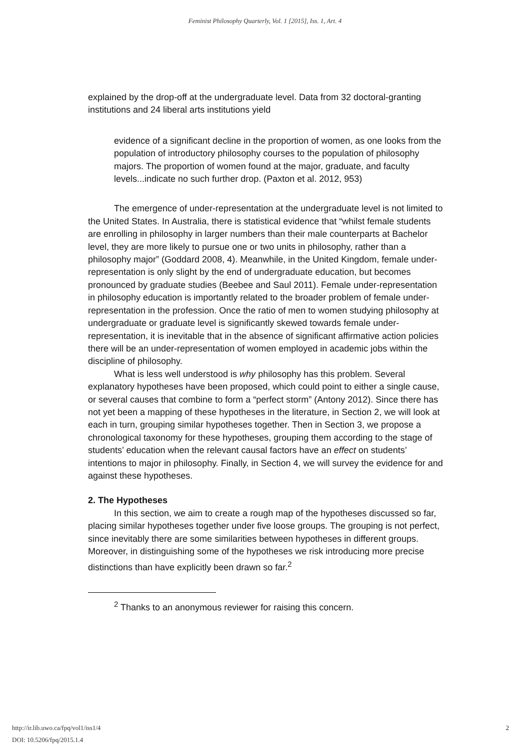Feminist Philosophy Quarterly, Vol. 1 [2015], Iss. 1, Art. 4
explained by the drop-off at the undergraduate level. Data from 32 doctoral-granting institutions and 24 liberal arts institutions yield
evidence of a significant decline in the proportion of women, as one looks from the population of introductory philosophy courses to the population of philosophy majors. The proportion of women found at the major, graduate, and faculty levels...indicate no such further drop. (Paxton et al. 2012, 953)
The emergence of under-representation at the undergraduate level is not limited to the United States. In Australia, there is statistical evidence that “whilst female students are enrolling in philosophy in larger numbers than their male counterparts at Bachelor level, they are more likely to pursue one or two units in philosophy, rather than a philosophy major” (Goddard 2008, 4). Meanwhile, in the United Kingdom, female under-representation is only slight by the end of undergraduate education, but becomes pronounced by graduate studies (Beebee and Saul 2011). Female under-representation in philosophy education is importantly related to the broader problem of female under-representation in the profession. Once the ratio of men to women studying philosophy at undergraduate or graduate level is significantly skewed towards female under-representation, it is inevitable that in the absence of significant affirmative action policies there will be an under-representation of women employed in academic jobs within the discipline of philosophy.
What is less well understood is why philosophy has this problem. Several explanatory hypotheses have been proposed, which could point to either a single cause, or several causes that combine to form a “perfect storm” (Antony 2012). Since there has not yet been a mapping of these hypotheses in the literature, in Section 2, we will look at each in turn, grouping similar hypotheses together. Then in Section 3, we propose a chronological taxonomy for these hypotheses, grouping them according to the stage of students’ education when the relevant causal factors have an effect on students’ intentions to major in philosophy. Finally, in Section 4, we will survey the evidence for and against these hypotheses.
2. The Hypotheses
In this section, we aim to create a rough map of the hypotheses discussed so far, placing similar hypotheses together under five loose groups. The grouping is not perfect, since inevitably there are some similarities between hypotheses in different groups. Moreover, in distinguishing some of the hypotheses we risk introducing more precise distinctions than have explicitly been drawn so far.<sup>2</sup>
<sup>2</sup> Thanks to an anonymous reviewer for raising this concern.
http://ir.lib.uwo.ca/fpq/vol1/iss1/4
DOI: 10.5206/fpq/2015.1.4
2